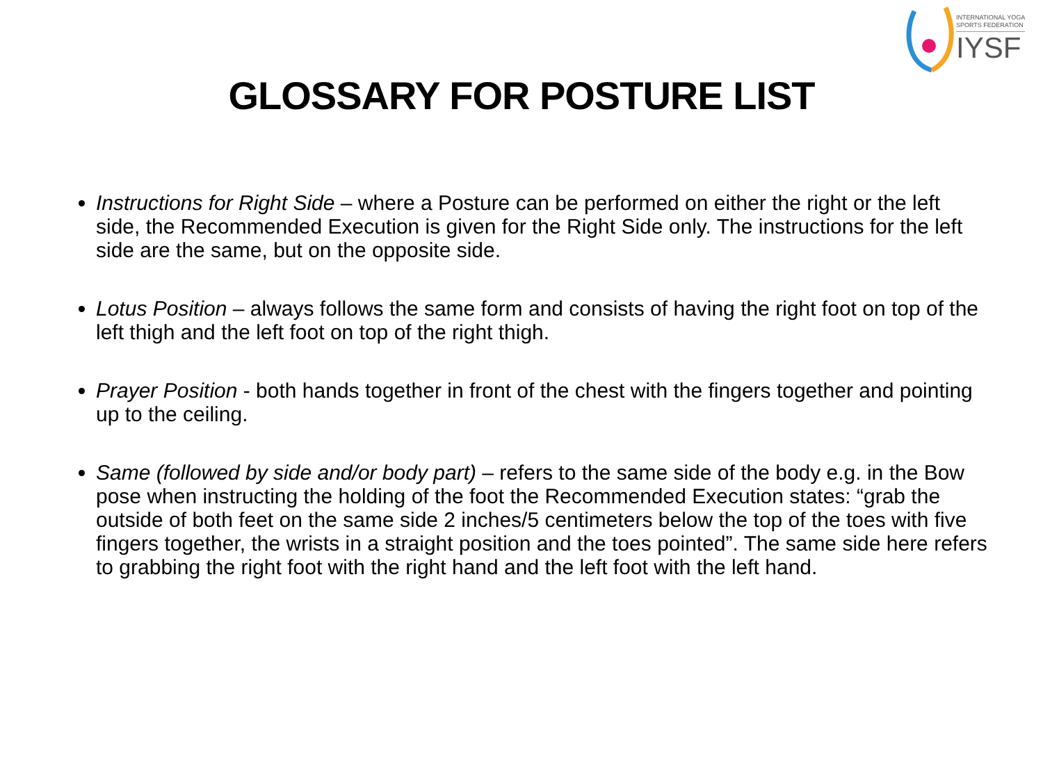INTERNATIONAL YOGA
SPORTS FEDERATION
IYSF
GLOSSARY FOR POSTURE LIST
Instructions for Right Side – where a Posture can be performed on either the right or the left side, the Recommended Execution is given for the Right Side only. The instructions for the left side are the same, but on the opposite side.
Lotus Position – always follows the same form and consists of having the right foot on top of the left thigh and the left foot on top of the right thigh.
Prayer Position - both hands together in front of the chest with the fingers together and pointing up to the ceiling.
Same (followed by side and/or body part) – refers to the same side of the body e.g. in the Bow pose when instructing the holding of the foot the Recommended Execution states: “grab the outside of both feet on the same side 2 inches/5 centimeters below the top of the toes with five fingers together, the wrists in a straight position and the toes pointed”. The same side here refers to grabbing the right foot with the right hand and the left foot with the left hand.